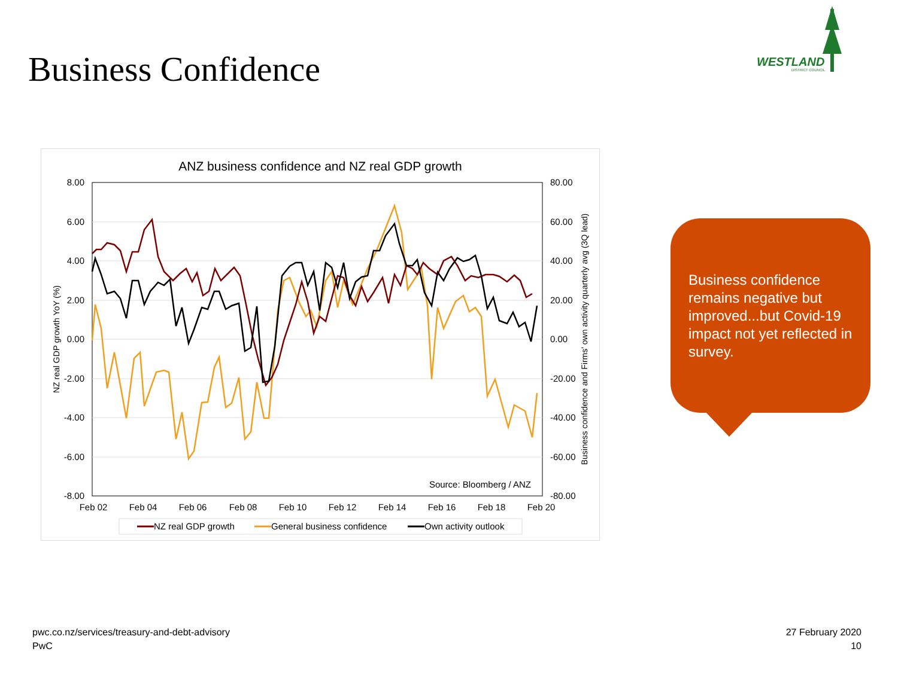Business Confidence
WESTLAND
DISTRICT COUNCIL
ANZ business confidence and NZ real GDP growth
8.00
6.00
4.00
2.00
0.00
-2.00
-4.00
-6.00
-8.00
80.00
60.00
40.00
20.00
0.00
-20.00
-40.00
-60.00
-80.00
Feb 02
Feb 04
Feb 06
Feb 08
Feb 10
Feb 12
Feb 14
Feb 16
Feb 18
Feb 20
NZ real GDP growth YoY (%)
Business confidence and Firms' own activity quarterly avg (3Q lead)
Source: Bloomberg / ANZ
NZ real GDP growth
General business confidence
Own activity outlook
Business confidence remains negative but improved...but Covid-19 impact not yet reflected in survey.
pwc.co.nz/services/treasury-and-debt-advisory
PwC
27 February 2020
10